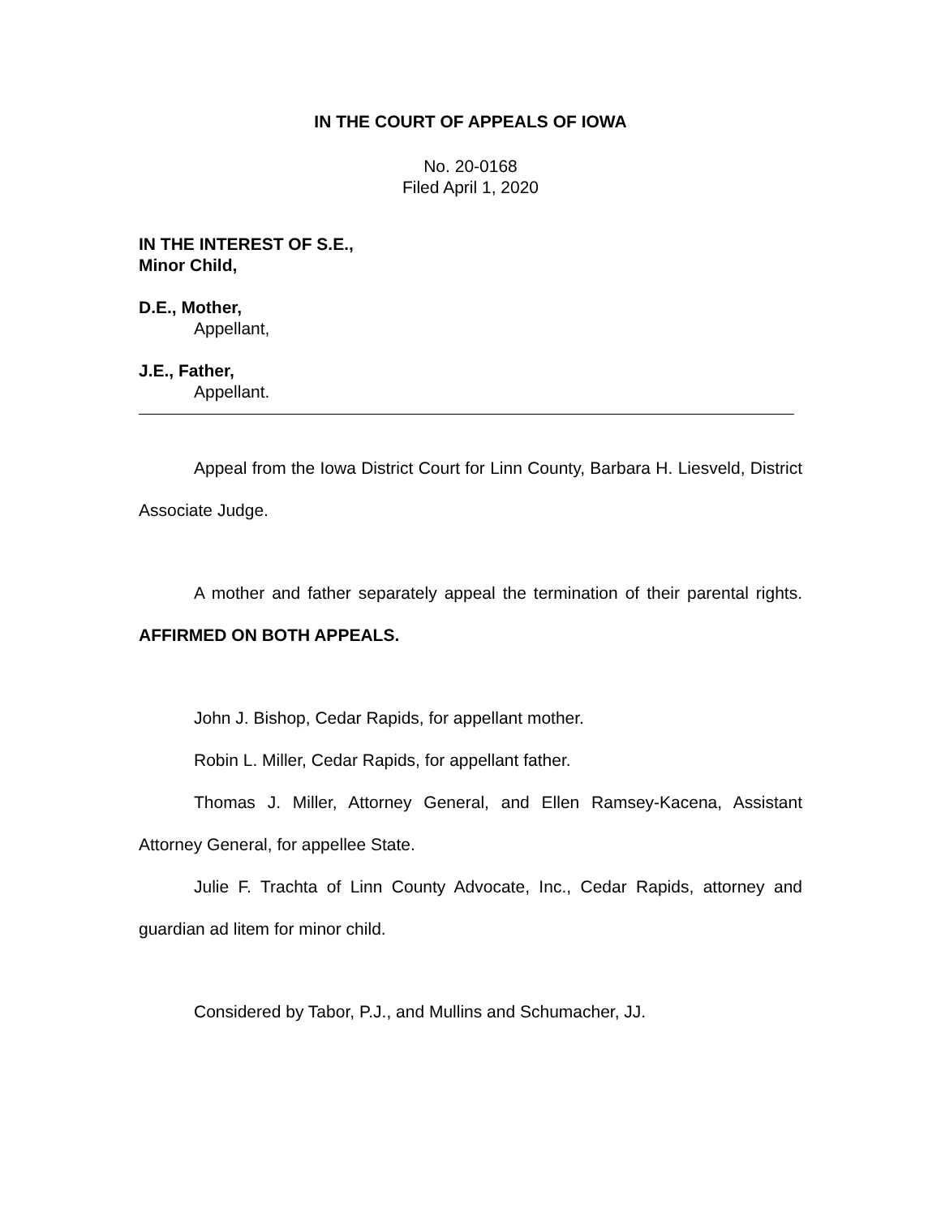IN THE COURT OF APPEALS OF IOWA
No. 20-0168
Filed April 1, 2020
IN THE INTEREST OF S.E.,
Minor Child,
D.E., Mother,
Appellant,
J.E., Father,
Appellant.
Appeal from the Iowa District Court for Linn County, Barbara H. Liesveld, District Associate Judge.
A mother and father separately appeal the termination of their parental rights. AFFIRMED ON BOTH APPEALS.
John J. Bishop, Cedar Rapids, for appellant mother.
Robin L. Miller, Cedar Rapids, for appellant father.
Thomas J. Miller, Attorney General, and Ellen Ramsey-Kacena, Assistant Attorney General, for appellee State.
Julie F. Trachta of Linn County Advocate, Inc., Cedar Rapids, attorney and guardian ad litem for minor child.
Considered by Tabor, P.J., and Mullins and Schumacher, JJ.